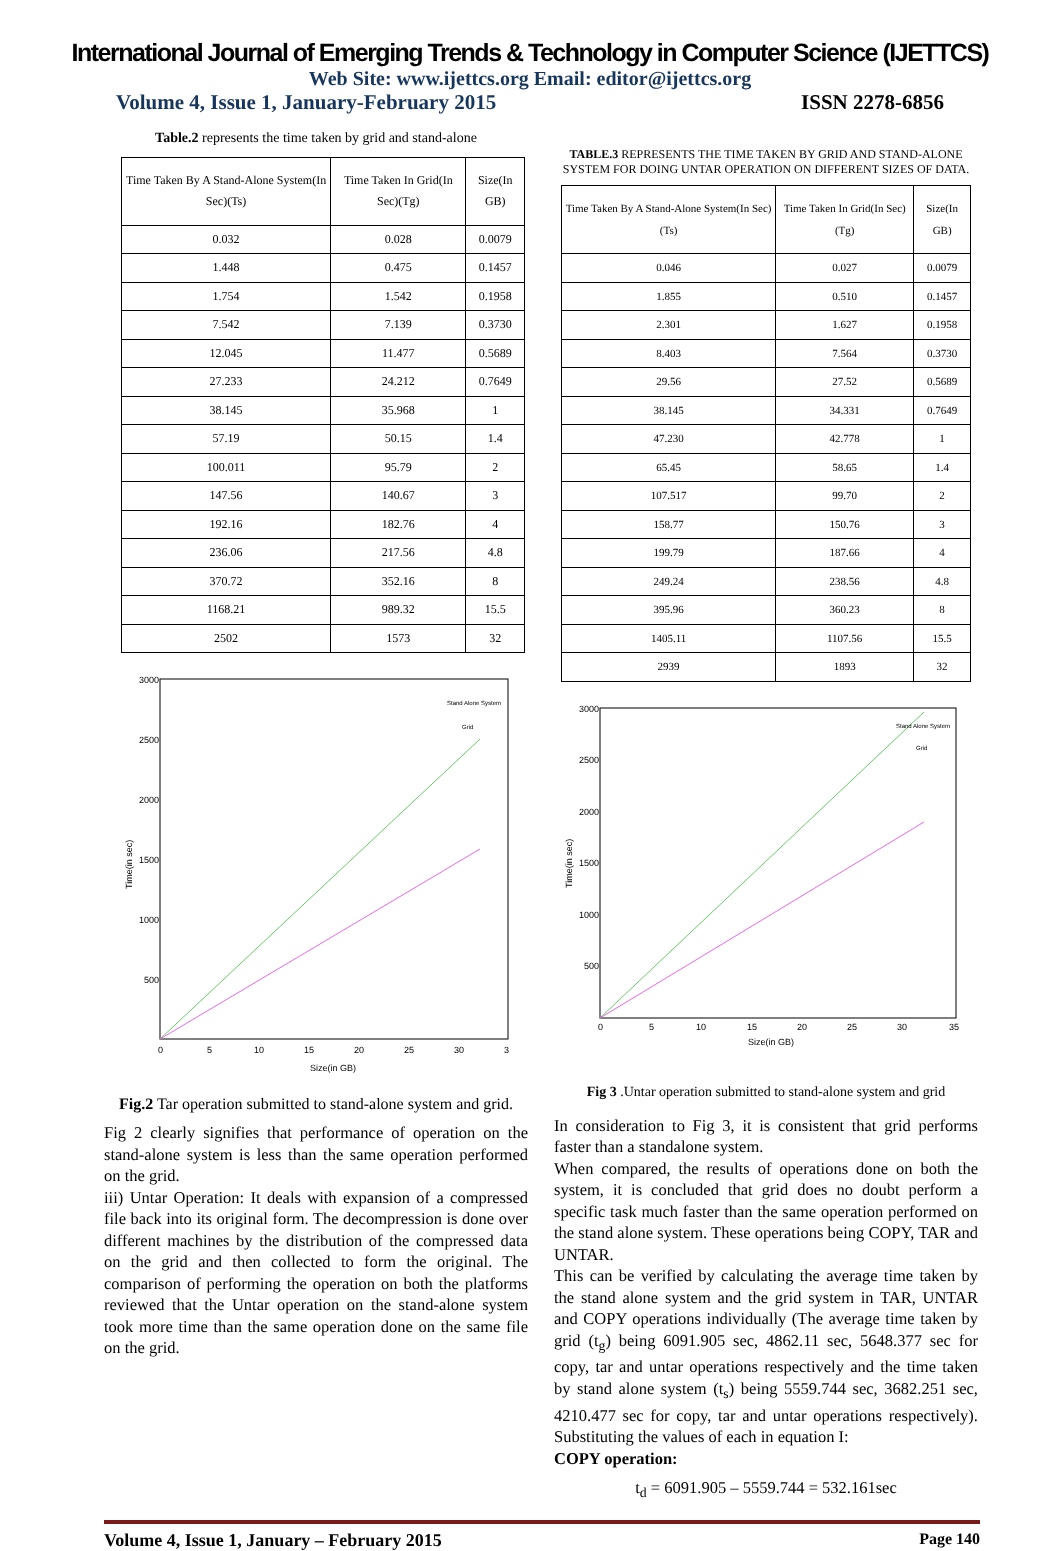International Journal of Emerging Trends & Technology in Computer Science (IJETTCS)
Web Site: www.ijettcs.org Email: editor@ijettcs.org
Volume 4, Issue 1, January-February 2015 ISSN 2278-6856
Table.2 represents the time taken by grid and stand-alone
| Time Taken By A Stand-Alone System(In Sec)(Ts) | Time Taken In Grid(In Sec)(Tg) | Size(In GB) |
| --- | --- | --- |
| 0.032 | 0.028 | 0.0079 |
| 1.448 | 0.475 | 0.1457 |
| 1.754 | 1.542 | 0.1958 |
| 7.542 | 7.139 | 0.3730 |
| 12.045 | 11.477 | 0.5689 |
| 27.233 | 24.212 | 0.7649 |
| 38.145 | 35.968 | 1 |
| 57.19 | 50.15 | 1.4 |
| 100.011 | 95.79 | 2 |
| 147.56 | 140.67 | 3 |
| 192.16 | 182.76 | 4 |
| 236.06 | 217.56 | 4.8 |
| 370.72 | 352.16 | 8 |
| 1168.21 | 989.32 | 15.5 |
| 2502 | 1573 | 32 |
3000
2500
2000
1500
1000
500
0
5
10
15
20
25
30
3
Size(in GB)
Time(in sec)
Stand Alone System
Grid
Fig.2 Tar operation submitted to stand-alone system and grid.
Fig 2 clearly signifies that performance of operation on the stand-alone system is less than the same operation performed on the grid.
iii) Untar Operation: It deals with expansion of a compressed file back into its original form. The decompression is done over different machines by the distribution of the compressed data on the grid and then collected to form the original. The comparison of performing the operation on both the platforms reviewed that the Untar operation on the stand-alone system took more time than the same operation done on the same file on the grid.
TABLE.3 REPRESENTS THE TIME TAKEN BY GRID AND STAND-ALONE SYSTEM FOR DOING UNTAR OPERATION ON DIFFERENT SIZES OF DATA.
| Time Taken By A Stand-Alone System(In Sec)(Ts) | Time Taken In Grid(In Sec)(Tg) | Size(In GB) |
| --- | --- | --- |
| 0.046 | 0.027 | 0.0079 |
| 1.855 | 0.510 | 0.1457 |
| 2.301 | 1.627 | 0.1958 |
| 8.403 | 7.564 | 0.3730 |
| 29.56 | 27.52 | 0.5689 |
| 38.145 | 34.331 | 0.7649 |
| 47.230 | 42.778 | 1 |
| 65.45 | 58.65 | 1.4 |
| 107.517 | 99.70 | 2 |
| 158.77 | 150.76 | 3 |
| 199.79 | 187.66 | 4 |
| 249.24 | 238.56 | 4.8 |
| 395.96 | 360.23 | 8 |
| 1405.11 | 1107.56 | 15.5 |
| 2939 | 1893 | 32 |
3000
2500
2000
1500
1000
500
0
5
10
15
20
25
30
35
Size(in GB)
Time(in sec)
Stand Alone System
Grid
Fig 3 .Untar operation submitted to stand-alone system and grid
In consideration to Fig 3, it is consistent that grid performs faster than a standalone system.
When compared, the results of operations done on both the system, it is concluded that grid does no doubt perform a specific task much faster than the same operation performed on the stand alone system. These operations being COPY, TAR and UNTAR.
This can be verified by calculating the average time taken by the stand alone system and the grid system in TAR, UNTAR and COPY operations individually (The average time taken by grid (t<sub>g</sub>) being 6091.905 sec, 4862.11 sec, 5648.377 sec for copy, tar and untar operations respectively and the time taken by stand alone system (t<sub>s</sub>) being 5559.744 sec, 3682.251 sec, 4210.477 sec for copy, tar and untar operations respectively). Substituting the values of each in equation I:
COPY operation:
t<sub>d</sub> = 6091.905 – 5559.744 = 532.161sec
Volume 4, Issue 1, January – February 2015 Page 140